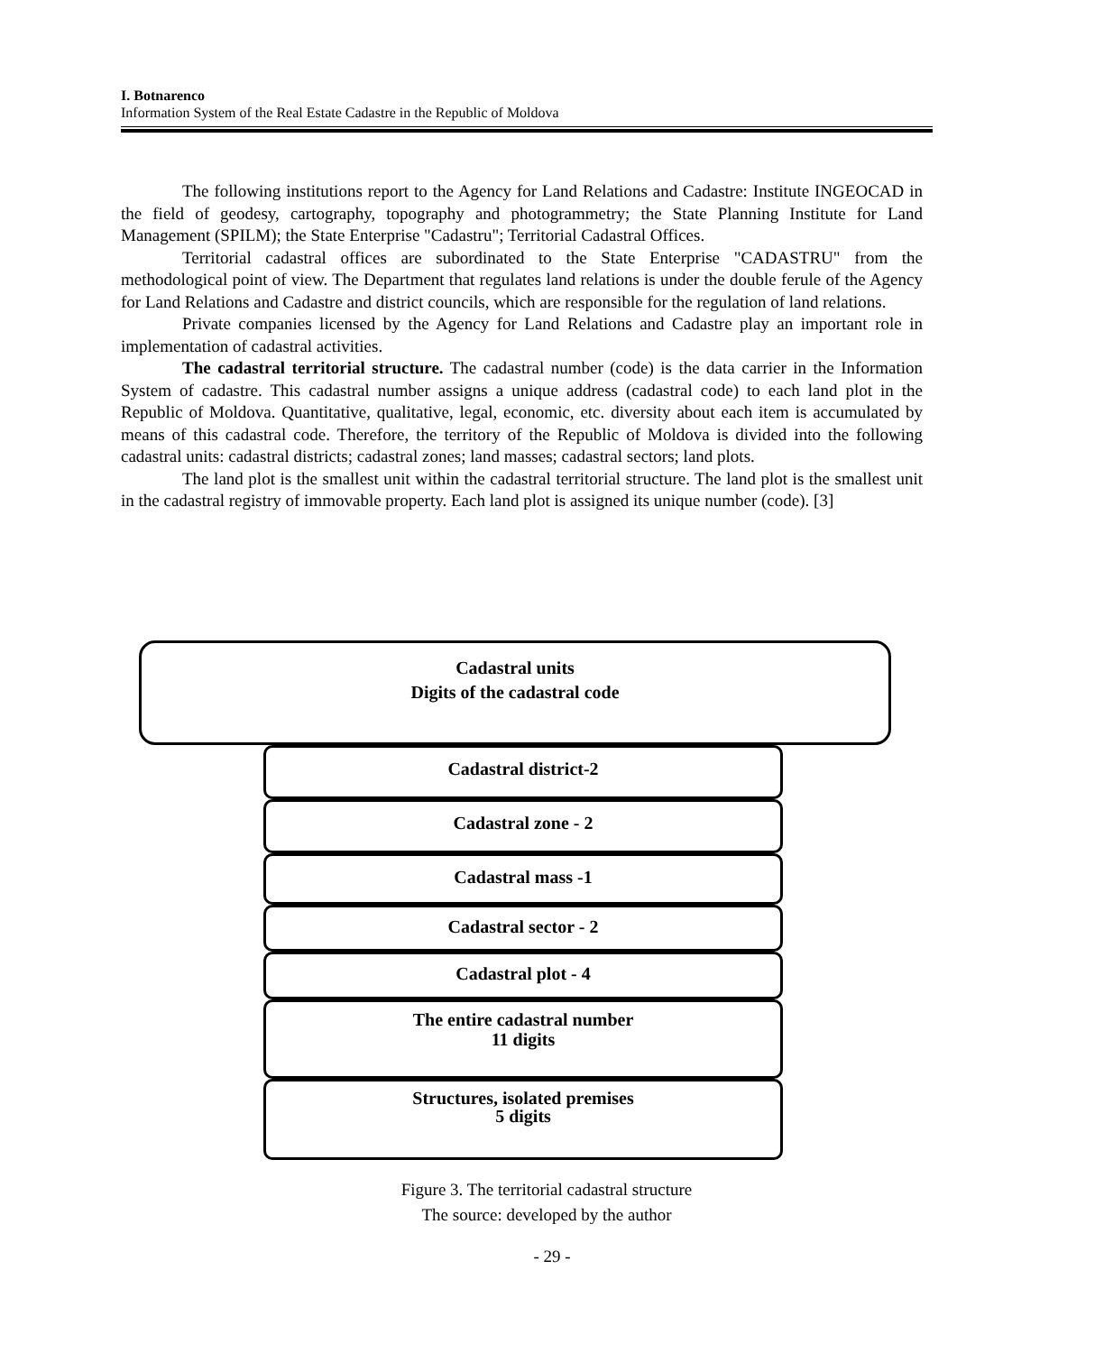I. Botnarenco
Information System of the Real Estate Cadastre in the Republic of Moldova
The following institutions report to the Agency for Land Relations and Cadastre: Institute INGEOCAD in the field of geodesy, cartography, topography and photogrammetry; the State Planning Institute for Land Management (SPILM); the State Enterprise "Cadastru"; Territorial Cadastral Offices.
Territorial cadastral offices are subordinated to the State Enterprise "CADASTRU" from the methodological point of view. The Department that regulates land relations is under the double ferule of the Agency for Land Relations and Cadastre and district councils, which are responsible for the regulation of land relations.
Private companies licensed by the Agency for Land Relations and Cadastre play an important role in implementation of cadastral activities.
The cadastral territorial structure. The cadastral number (code) is the data carrier in the Information System of cadastre. This cadastral number assigns a unique address (cadastral code) to each land plot in the Republic of Moldova. Quantitative, qualitative, legal, economic, etc. diversity about each item is accumulated by means of this cadastral code. Therefore, the territory of the Republic of Moldova is divided into the following cadastral units: cadastral districts; cadastral zones; land masses; cadastral sectors; land plots.
The land plot is the smallest unit within the cadastral territorial structure. The land plot is the smallest unit in the cadastral registry of immovable property. Each land plot is assigned its unique number (code). [3]
Cadastral units
Digits of the cadastral code
Cadastral district-2
Cadastral zone - 2
Cadastral mass -1
Cadastral sector - 2
Cadastral plot - 4
The entire cadastral number
11 digits
Structures, isolated premises
5 digits
Figure 3. The territorial cadastral structure
The source: developed by the author
- 29 -